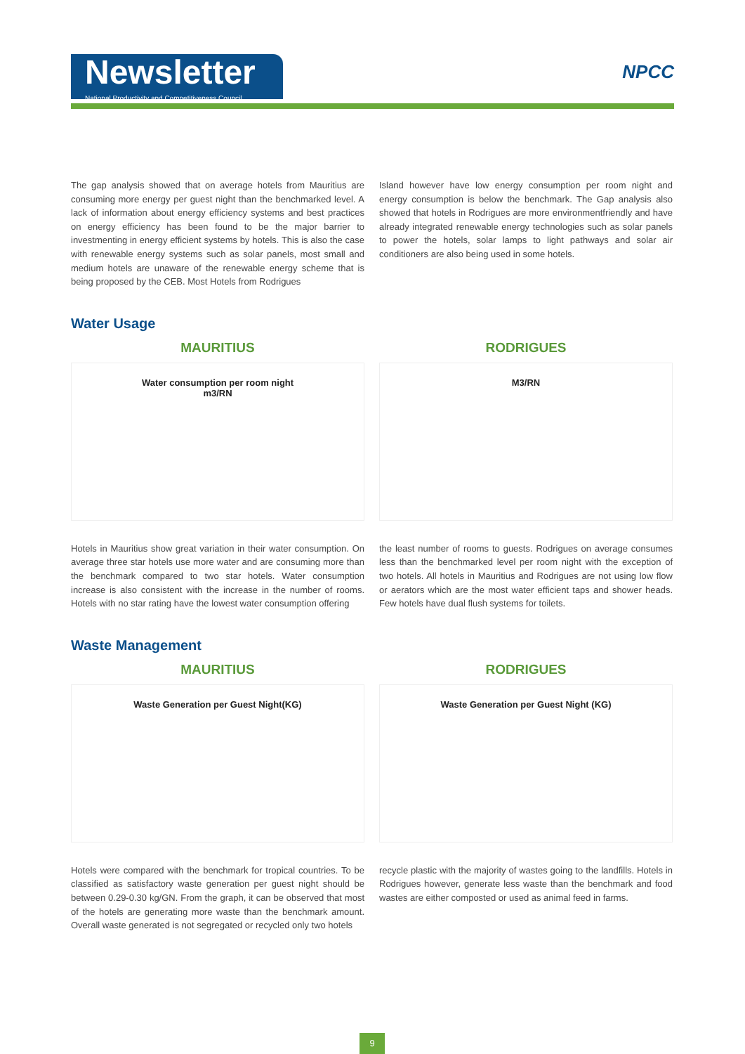Newsletter
National Productivity and Competitiveness Council
NPCC
The gap analysis showed that on average hotels from Mauritius are consuming more energy per guest night than the benchmarked level. A lack of information about energy efficiency systems and best practices on energy efficiency has been found to be the major barrier to investmenting in energy efficient systems by hotels. This is also the case with renewable energy systems such as solar panels, most small and medium hotels are unaware of the renewable energy scheme that is being proposed by the CEB. Most Hotels from Rodrigues
Island however have low energy consumption per room night and energy consumption is below the benchmark. The Gap analysis also showed that hotels in Rodrigues are more environmentfriendly and have already integrated renewable energy technologies such as solar panels to power the hotels, solar lamps to light pathways and solar air conditioners are also being used in some hotels.
Water Usage
MAURITIUS RODRIGUES
Water consumption per room night
m3/RN
M3/RN
Hotels in Mauritius show great variation in their water consumption. On average three star hotels use more water and are consuming more than the benchmark compared to two star hotels. Water consumption increase is also consistent with the increase in the number of rooms. Hotels with no star rating have the lowest water consumption offering
the least number of rooms to guests. Rodrigues on average consumes less than the benchmarked level per room night with the exception of two hotels. All hotels in Mauritius and Rodrigues are not using low flow or aerators which are the most water efficient taps and shower heads. Few hotels have dual flush systems for toilets.
Waste Management
MAURITIUS RODRIGUES
Waste Generation per Guest Night(KG)
Waste Generation per Guest Night (KG)
Hotels were compared with the benchmark for tropical countries. To be classified as satisfactory waste generation per guest night should be between 0.29-0.30 kg/GN. From the graph, it can be observed that most of the hotels are generating more waste than the benchmark amount. Overall waste generated is not segregated or recycled only two hotels
recycle plastic with the majority of wastes going to the landfills. Hotels in Rodrigues however, generate less waste than the benchmark and food wastes are either composted or used as animal feed in farms.
9